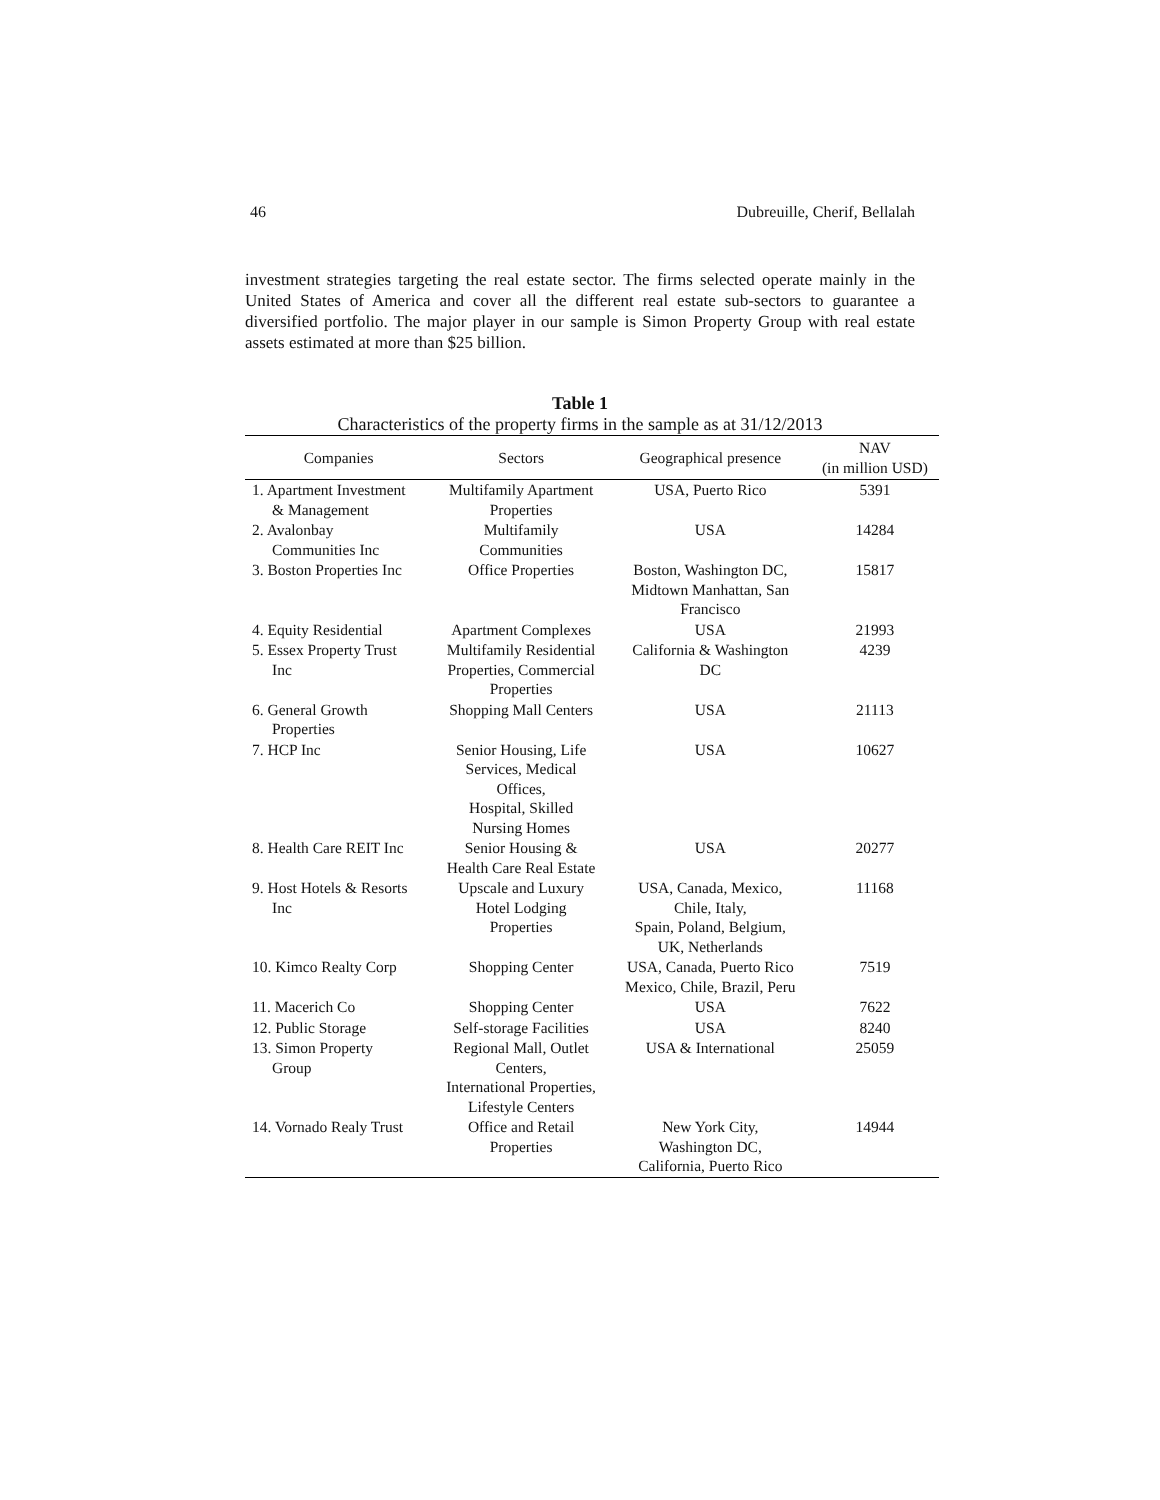46 Dubreuille, Cherif, Bellalah
investment strategies targeting the real estate sector. The firms selected operate mainly in the United States of America and cover all the different real estate sub-sectors to guarantee a diversified portfolio. The major player in our sample is Simon Property Group with real estate assets estimated at more than $25 billion.
Table 1
Characteristics of the property firms in the sample as at 31/12/2013
| Companies | Sectors | Geographical presence | NAV (in million USD) |
| --- | --- | --- | --- |
| 1. Apartment Investment & Management | Multifamily Apartment Properties | USA, Puerto Rico | 5391 |
| 2. Avalonbay Communities Inc | Multifamily Communities | USA | 14284 |
| 3. Boston Properties Inc | Office Properties | Boston, Washington DC, Midtown Manhattan, San Francisco | 15817 |
| 4. Equity Residential | Apartment Complexes | USA | 21993 |
| 5. Essex Property Trust Inc | Multifamily Residential Properties, Commercial Properties | California & Washington DC | 4239 |
| 6. General Growth Properties | Shopping Mall Centers | USA | 21113 |
| 7. HCP Inc | Senior Housing, Life Services, Medical Offices, Hospital, Skilled Nursing Homes | USA | 10627 |
| 8. Health Care REIT Inc | Senior Housing & Health Care Real Estate | USA | 20277 |
| 9. Host Hotels & Resorts Inc | Upscale and Luxury Hotel Lodging Properties | USA, Canada, Mexico, Chile, Italy, Spain, Poland, Belgium, UK, Netherlands | 11168 |
| 10. Kimco Realty Corp | Shopping Center | USA, Canada, Puerto Rico Mexico, Chile, Brazil, Peru | 7519 |
| 11. Macerich Co | Shopping Center | USA | 7622 |
| 12. Public Storage | Self-storage Facilities | USA | 8240 |
| 13. Simon Property Group | Regional Mall, Outlet Centers, International Properties, Lifestyle Centers | USA & International | 25059 |
| 14. Vornado Realy Trust | Office and Retail Properties | New York City, Washington DC, California, Puerto Rico | 14944 |